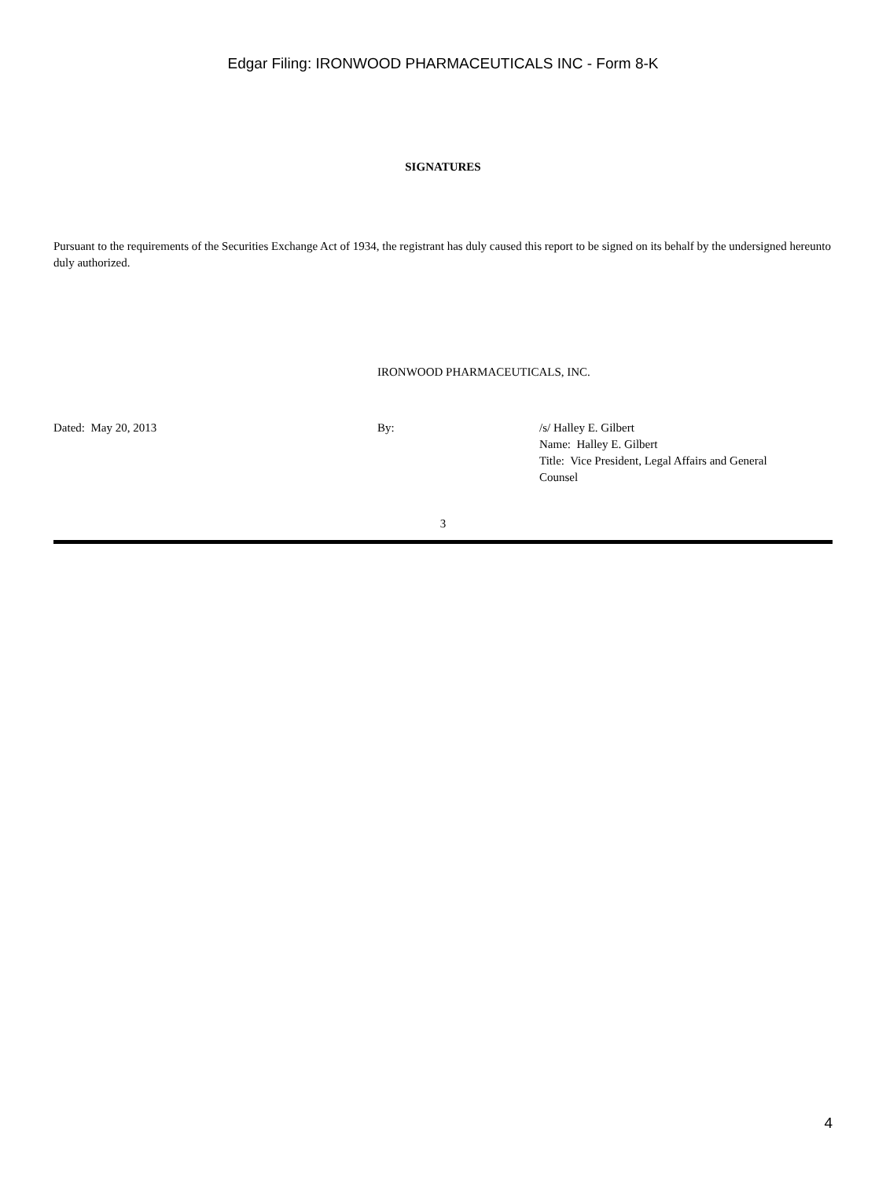Edgar Filing: IRONWOOD PHARMACEUTICALS INC - Form 8-K
SIGNATURES
Pursuant to the requirements of the Securities Exchange Act of 1934, the registrant has duly caused this report to be signed on its behalf by the undersigned hereunto duly authorized.
IRONWOOD PHARMACEUTICALS, INC.
| Dated: May 20, 2013 | By: | /s/ Halley E. Gilbert Name: Halley E. Gilbert Title: Vice President, Legal Affairs and General Counsel |
3
4